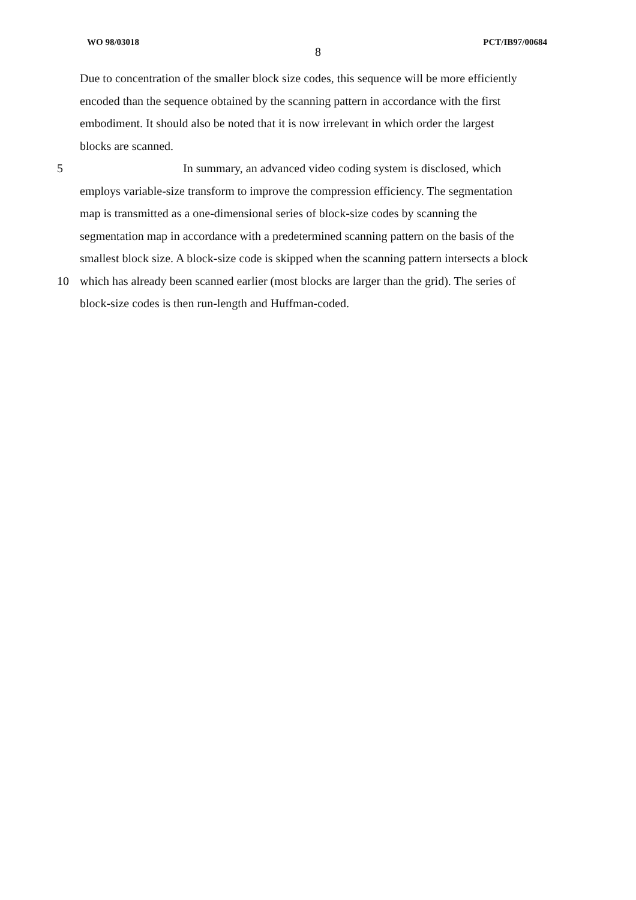WO 98/03018 PCT/IB97/00684
8
Due to concentration of the smaller block size codes, this sequence will be more efficiently
encoded than the sequence obtained by the scanning pattern in accordance with the first
embodiment. It should also be noted that it is now irrelevant in which order the largest
blocks are scanned.
5 In summary, an advanced video coding system is disclosed, which
employs variable-size transform to improve the compression efficiency. The segmentation
map is transmitted as a one-dimensional series of block-size codes by scanning the
segmentation map in accordance with a predetermined scanning pattern on the basis of the
smallest block size. A block-size code is skipped when the scanning pattern intersects a block
10 which has already been scanned earlier (most blocks are larger than the grid). The series of
block-size codes is then run-length and Huffman-coded.